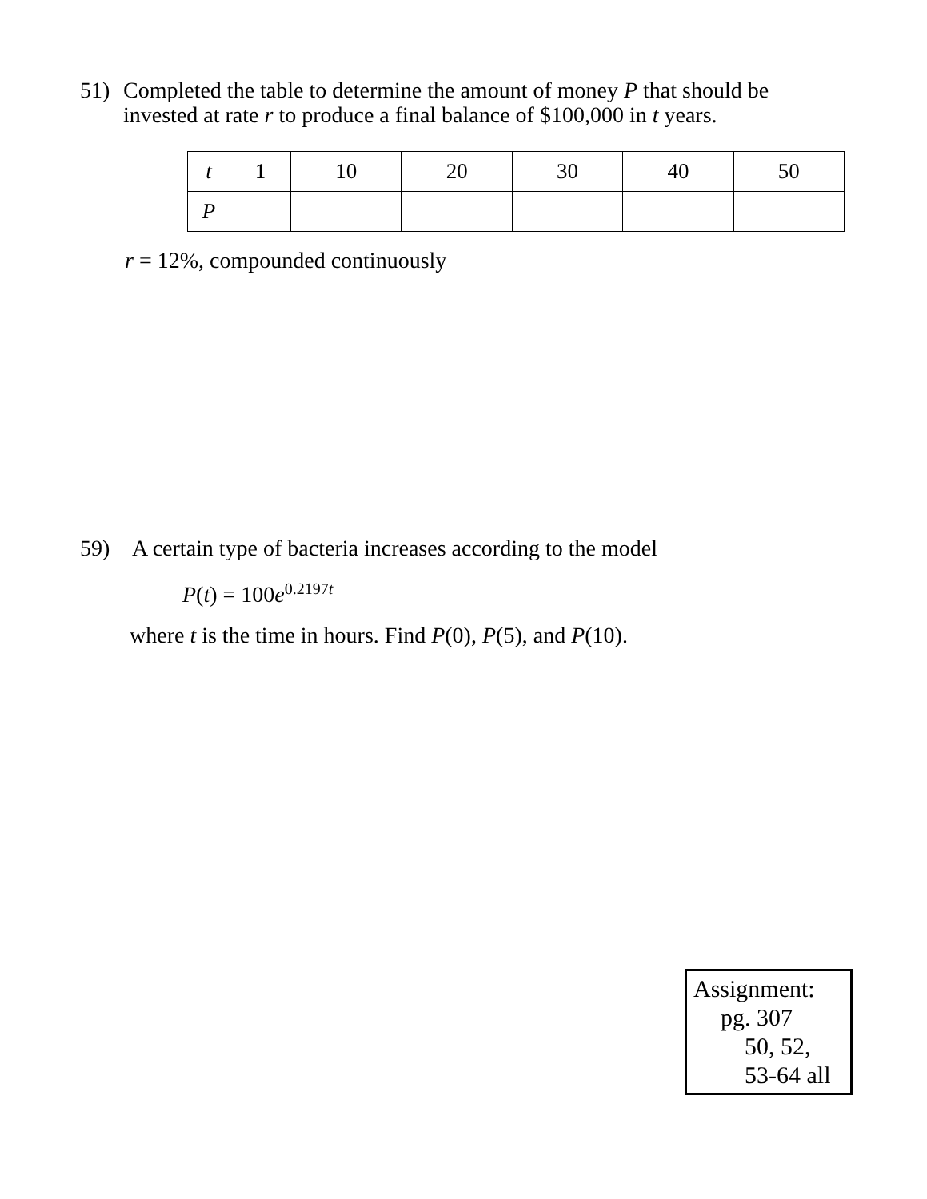51) Completed the table to determine the amount of money P that should be
invested at rate r to produce a final balance of $100,000 in t years.
| t | 1 | 10 | 20 | 30 | 40 | 50 |
| --- | --- | --- | --- | --- | --- | --- |
| P | | | | | | |
r = 12%, compounded continuously
59) A certain type of bacteria increases according to the model
P(t) = 100e<sup>0.2197t</sup>
where t is the time in hours. Find P(0), P(5), and P(10).
Assignment:
pg. 307
50, 52,
53-64 all